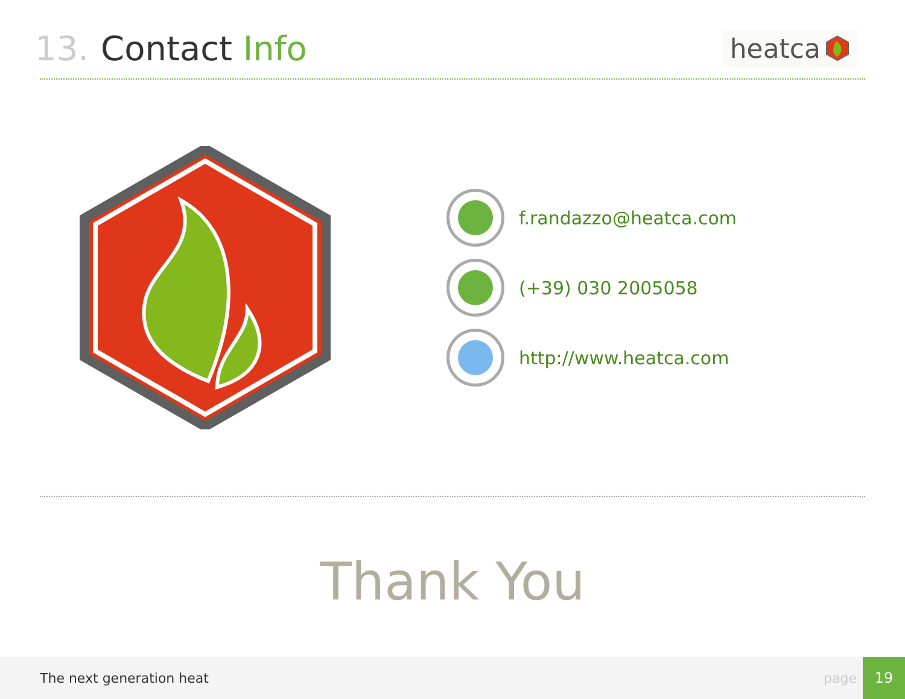13. Contact Info
heatca
f.randazzo@heatca.com
(+39) 030 2005058
http://www.heatca.com
Thank You
The next generation heat page
19